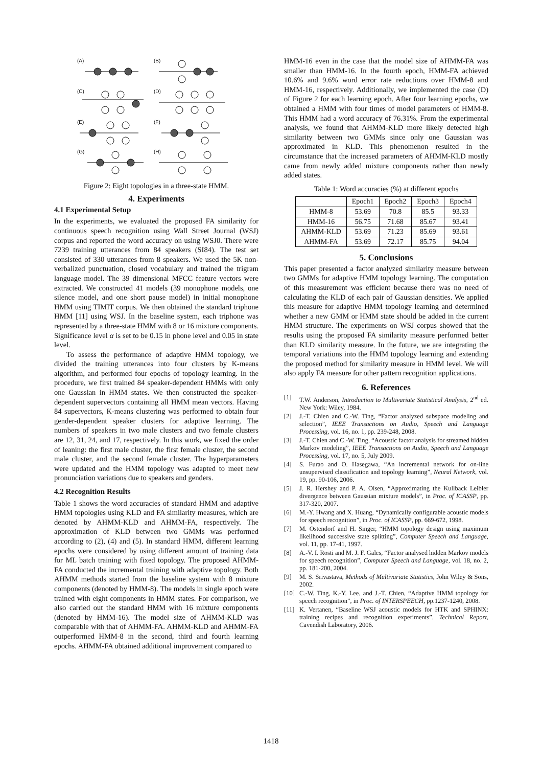(A)
(B)
(C)
(D)
(E)
(F)
(G)
(H)
Figure 2: Eight topologies in a three-state HMM.
4. Experiments
4.1 Experimental Setup
In the experiments, we evaluated the proposed FA similarity for continuous speech recognition using Wall Street Journal (WSJ) corpus and reported the word accuracy on using WSJ0. There were 7239 training utterances from 84 speakers (SI84). The test set consisted of 330 utterances from 8 speakers. We used the 5K non-verbalized punctuation, closed vocabulary and trained the trigram language model. The 39 dimensional MFCC feature vectors were extracted. We constructed 41 models (39 monophone models, one silence model, and one short pause model) in initial monophone HMM using TIMIT corpus. We then obtained the standard triphone HMM [11] using WSJ. In the baseline system, each triphone was represented by a three-state HMM with 8 or 16 mixture components. Significance level α is set to be 0.15 in phone level and 0.05 in state level.
To assess the performance of adaptive HMM topology, we divided the training utterances into four clusters by K-means algorithm, and performed four epochs of topology learning. In the procedure, we first trained 84 speaker-dependent HMMs with only one Gaussian in HMM states. We then constructed the speaker-dependent supervectors containing all HMM mean vectors. Having 84 supervectors, K-means clustering was performed to obtain four gender-dependent speaker clusters for adaptive learning. The numbers of speakers in two male clusters and two female clusters are 12, 31, 24, and 17, respectively. In this work, we fixed the order of leaning: the first male cluster, the first female cluster, the second male cluster, and the second female cluster. The hyperparameters were updated and the HMM topology was adapted to meet new pronunciation variations due to speakers and genders.
4.2 Recognition Results
Table 1 shows the word accuracies of standard HMM and adaptive HMM topologies using KLD and FA similarity measures, which are denoted by AHMM-KLD and AHMM-FA, respectively. The approximation of KLD between two GMMs was performed according to (2), (4) and (5). In standard HMM, different learning epochs were considered by using different amount of training data for ML batch training with fixed topology. The proposed AHMM-FA conducted the incremental training with adaptive topology. Both AHMM methods started from the baseline system with 8 mixture components (denoted by HMM-8). The models in single epoch were trained with eight components in HMM states. For comparison, we also carried out the standard HMM with 16 mixture components (denoted by HMM-16). The model size of AHMM-KLD was comparable with that of AHMM-FA. AHMM-KLD and AHMM-FA outperformed HMM-8 in the second, third and fourth learning epochs. AHMM-FA obtained additional improvement compared to
HMM-16 even in the case that the model size of AHMM-FA was smaller than HMM-16. In the fourth epoch, HMM-FA achieved 10.6% and 9.6% word error rate reductions over HMM-8 and HMM-16, respectively. Additionally, we implemented the case (D) of Figure 2 for each learning epoch. After four learning epochs, we obtained a HMM with four times of model parameters of HMM-8. This HMM had a word accuracy of 76.31%. From the experimental analysis, we found that AHMM-KLD more likely detected high similarity between two GMMs since only one Gaussian was approximated in KLD. This phenomenon resulted in the circumstance that the increased parameters of AHMM-KLD mostly came from newly added mixture components rather than newly added states.
Table 1: Word accuracies (%) at different epochs
| | Epoch1 | Epoch2 | Epoch3 | Epoch4 |
| --- | --- | --- | --- | --- |
| HMM-8 | 53.69 | 70.8 | 85.5 | 93.33 |
| HMM-16 | 56.75 | 71.68 | 85.67 | 93.41 |
| AHMM-KLD | 53.69 | 71.23 | 85.69 | 93.61 |
| AHMM-FA | 53.69 | 72.17 | 85.75 | 94.04 |
5. Conclusions
This paper presented a factor analyzed similarity measure between two GMMs for adaptive HMM topology learning. The computation of this measurement was efficient because there was no need of calculating the KLD of each pair of Gaussian densities. We applied this measure for adaptive HMM topology learning and determined whether a new GMM or HMM state should be added in the current HMM structure. The experiments on WSJ corpus showed that the results using the proposed FA similarity measure performed better than KLD similarity measure. In the future, we are integrating the temporal variations into the HMM topology learning and extending the proposed method for similarity measure in HMM level. We will also apply FA measure for other pattern recognition applications.
6. References
[1] T.W. Anderson, Introduction to Multivariate Statistical Analysis, 2<sup>nd</sup> ed. New York: Wiley, 1984.
[2] J.-T. Chien and C.-W. Ting, “Factor analyzed subspace modeling and selection”, IEEE Transactions on Audio, Speech and Language Processing, vol. 16, no. 1, pp. 239-248, 2008.
[3] J.-T. Chien and C.-W. Ting, “Acoustic factor analysis for streamed hidden Markov modeling”, IEEE Transactions on Audio, Speech and Language Processing, vol. 17, no. 5, July 2009.
[4] S. Furao and O. Hasegawa, “An incremental network for on-line unsupervised classification and topology learning”, Neural Network, vol. 19, pp. 90-106, 2006.
[5] J. R. Hershey and P. A. Olsen, “Approximating the Kullback Leibler divergence between Gaussian mixture models”, in Proc. of ICASSP, pp. 317-320, 2007.
[6] M.-Y. Hwang and X. Huang, “Dynamically configurable acoustic models for speech recognition”, in Proc. of ICASSP, pp. 669-672, 1998.
[7] M. Ostendorf and H. Singer, “HMM topology design using maximum likelihood successive state splitting”, Computer Speech and Language, vol. 11, pp. 17-41, 1997.
[8] A.-V. I. Rosti and M. J. F. Gales, “Factor analysed hidden Markov models for speech recognition”, Computer Speech and Language, vol. 18, no. 2, pp. 181-200, 2004.
[9] M. S. Srivastava, Methods of Multivariate Statistics, John Wiley & Sons, 2002.
[10] C.-W. Ting, K.-Y. Lee, and J.-T. Chien, “Adaptive HMM topology for speech recognition”, in Proc. of INTERSPEECH, pp.1237-1240, 2008.
[11] K. Vertanen, “Baseline WSJ acoustic models for HTK and SPHINX: training recipes and recognition experiments”, Technical Report, Cavendish Laboratory, 2006.
1418